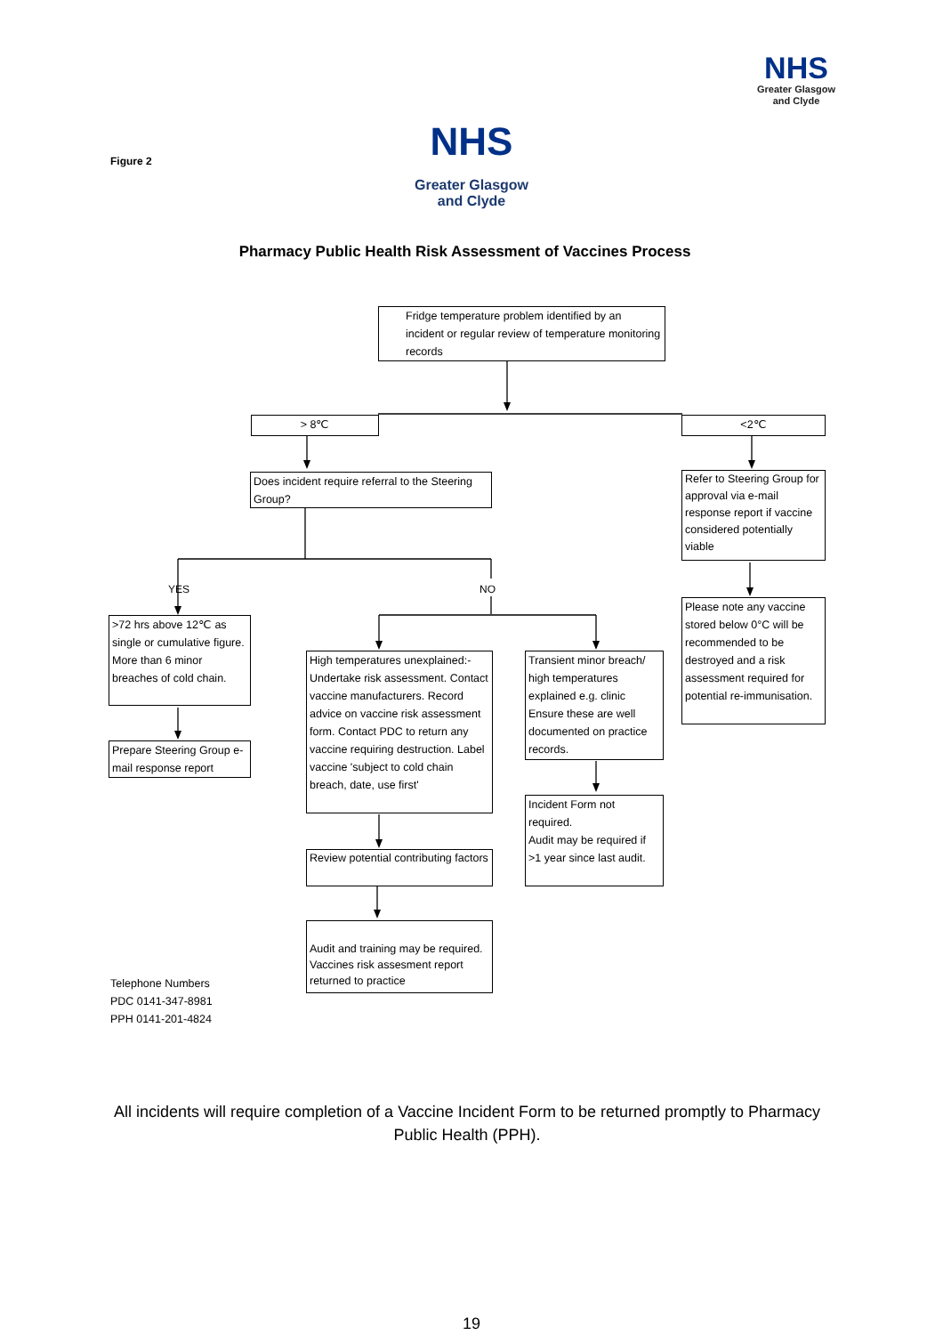NHS
Greater Glasgow
and Clyde
Figure 2
NHS
Greater Glasgow
and Clyde
Pharmacy Public Health Risk Assessment of Vaccines Process
Fridge temperature problem identified by an incident or regular review of temperature monitoring records
> 8℃ <2℃
Does incident require referral to the Steering Group?
Refer to Steering Group for approval via e-mail response report if vaccine considered potentially viable
YES NO
Please note any vaccine stored below 0°C will be recommended to be destroyed and a risk assessment required for potential re-immunisation.
>72 hrs above 12℃ as single or cumulative figure.
More than 6 minor breaches of cold chain.
Prepare Steering Group e-mail response report
High temperatures unexplained:- Undertake risk assessment. Contact vaccine manufacturers. Record advice on vaccine risk assessment form. Contact PDC to return any vaccine requiring destruction. Label vaccine 'subject to cold chain breach, date, use first'
Transient minor breach/ high temperatures explained e.g. clinic Ensure these are well documented on practice records.
Incident Form not required.
Audit may be required if >1 year since last audit.
Review potential contributing factors
Audit and training may be required. Vaccines risk assesment report returned to practice
Telephone Numbers
PDC 0141-347-8981
PPH 0141-201-4824
All incidents will require completion of a Vaccine Incident Form to be returned promptly to Pharmacy Public Health (PPH).
19